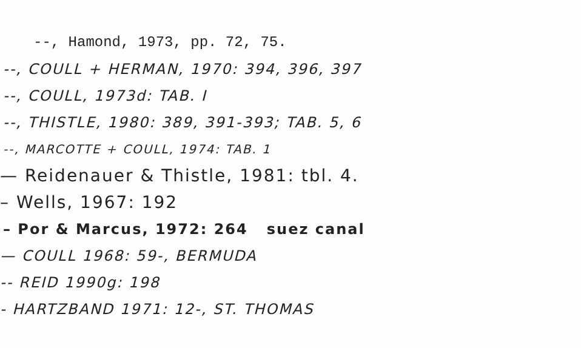--, Hamond, 1973, pp. 72, 75.
--, COULL + HERMAN, 1970: 394, 396, 397
--, COULL, 1973d: TAB. I
--, THISTLE, 1980: 389, 391-393; TAB. 5, 6
--, MARCOTTE + COULL, 1974: TAB. 1
— Reidenauer & Thistle, 1981: tbl. 4.
– Wells, 1967: 192
– Por & Marcus, 1972: 264 suez canal
— COULL 1968: 59-, BERMUDA
-- REID 1990g: 198
- HARTZBAND 1971: 12-, ST. THOMAS